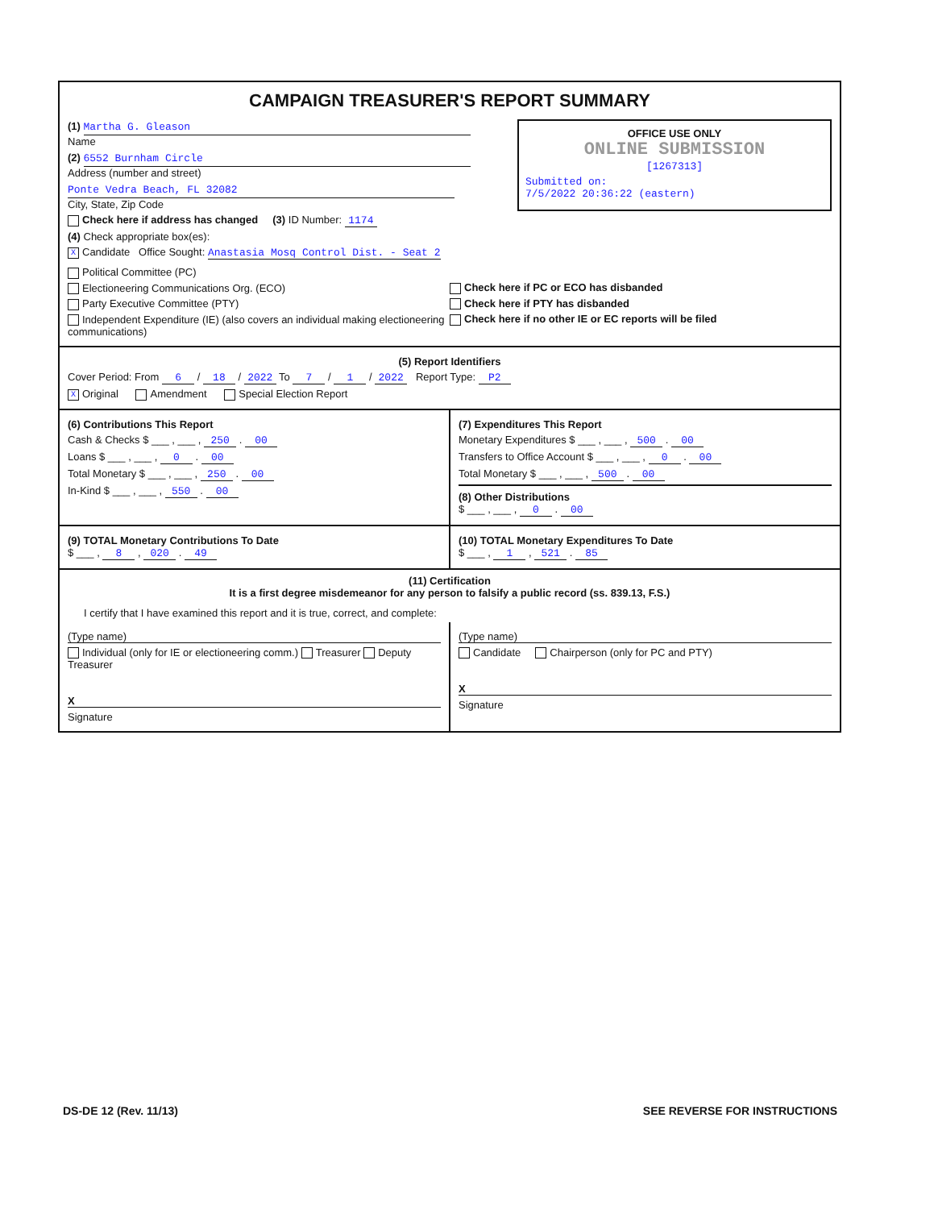CAMPAIGN TREASURER'S REPORT SUMMARY
OFFICE USE ONLY
ONLINE SUBMISSION
[1267313]
Submitted on:
7/5/2022 20:36:22 (eastern)
(1) Martha G. Gleason
Name
(2) 6552 Burnham Circle
Address (number and street)
Ponte Vedra Beach, FL 32082
City, State, Zip Code
Check here if address has changed (3) ID Number: 1174
(4) Check appropriate box(es):
X Candidate Office Sought: Anastasia Mosq Control Dist. - Seat 2
Political Committee (PC)
Electioneering Communications Org. (ECO)
Party Executive Committee (PTY)
Independent Expenditure (IE) (also covers an individual making electioneering communications)
Check here if PC or ECO has disbanded
Check here if PTY has disbanded
Check here if no other IE or EC reports will be filed
(5) Report Identifiers
Cover Period: From 6 / 18 / 2022 To 7 / 1 / 2022 Report Type: P2
X Original Amendment Special Election Report
(6) Contributions This Report
Cash & Checks $ ___ , ___ , 250 . 00
Loans $ ___ , ___ , 0 . 00
Total Monetary $ ___ , ___ , 250 . 00
In-Kind $ ___ , ___ , 550 . 00
(7) Expenditures This Report
Monetary Expenditures $ ___ , ___ , 500 . 00
Transfers to Office Account $ ___ , ___ , 0 . 00
Total Monetary $ ___ , ___ , 500 . 00
(8) Other Distributions
$ ___ , ___ , 0 . 00
(9) TOTAL Monetary Contributions To Date
$ ___ , 8 , 020 . 49
(10) TOTAL Monetary Expenditures To Date
$ ___ , 1 , 521 . 85
(11) Certification
It is a first degree misdemeanor for any person to falsify a public record (ss. 839.13, F.S.)
I certify that I have examined this report and it is true, correct, and complete:
(Type name)
Individual (only for IE or electioneering comm.) Treasurer Deputy Treasurer
X
Signature
(Type name)
Candidate Chairperson (only for PC and PTY)
X
Signature
DS-DE 12 (Rev. 11/13) SEE REVERSE FOR INSTRUCTIONS